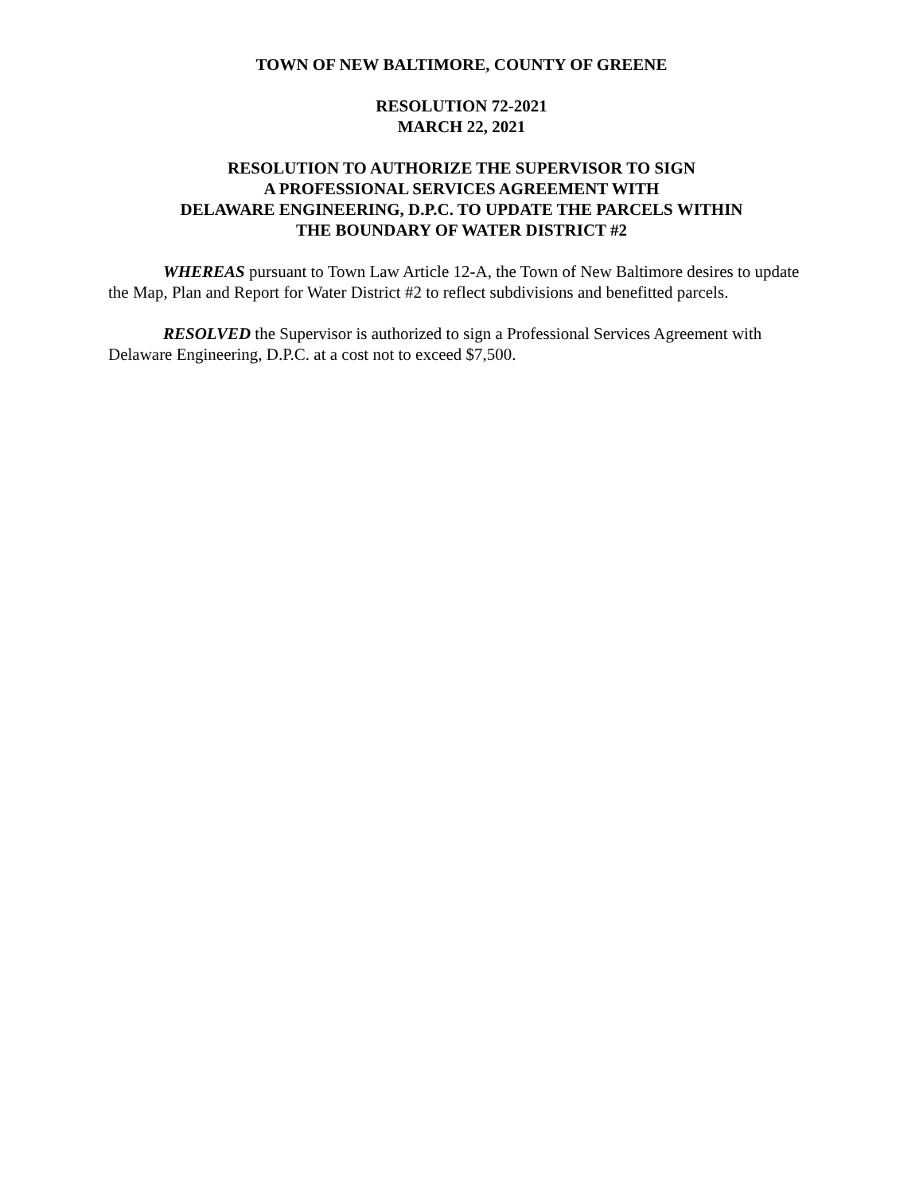TOWN OF NEW BALTIMORE, COUNTY OF GREENE
RESOLUTION 72-2021
MARCH 22, 2021
RESOLUTION TO AUTHORIZE THE SUPERVISOR TO SIGN
A PROFESSIONAL SERVICES AGREEMENT WITH
DELAWARE ENGINEERING, D.P.C. TO UPDATE THE PARCELS WITHIN
THE BOUNDARY OF WATER DISTRICT #2
WHEREAS pursuant to Town Law Article 12-A, the Town of New Baltimore desires to update the Map, Plan and Report for Water District #2 to reflect subdivisions and benefitted parcels.
RESOLVED the Supervisor is authorized to sign a Professional Services Agreement with Delaware Engineering, D.P.C. at a cost not to exceed $7,500.